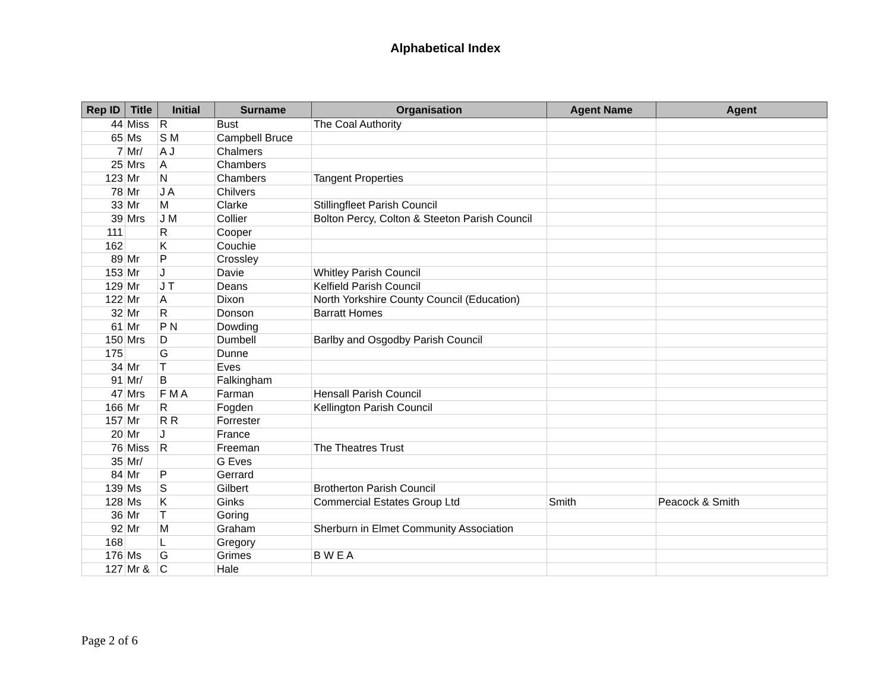Alphabetical Index
| Rep ID | Title | Initial | Surname | Organisation | Agent Name | Agent |
| --- | --- | --- | --- | --- | --- | --- |
| 44 | Miss | R | Bust | The Coal Authority | | |
| 65 | Ms | S M | Campbell Bruce | | | |
| 7 | Mr/ | A J | Chalmers | | | |
| 25 | Mrs | A | Chambers | | | |
| 123 | Mr | N | Chambers | Tangent Properties | | |
| 78 | Mr | J A | Chilvers | | | |
| 33 | Mr | M | Clarke | Stillingfleet Parish Council | | |
| 39 | Mrs | J M | Collier | Bolton Percy, Colton & Steeton Parish Council | | |
| 111 | | R | Cooper | | | |
| 162 | | K | Couchie | | | |
| 89 | Mr | P | Crossley | | | |
| 153 | Mr | J | Davie | Whitley Parish Council | | |
| 129 | Mr | J T | Deans | Kelfield Parish Council | | |
| 122 | Mr | A | Dixon | North Yorkshire County Council (Education) | | |
| 32 | Mr | R | Donson | Barratt Homes | | |
| 61 | Mr | P N | Dowding | | | |
| 150 | Mrs | D | Dumbell | Barlby and Osgodby Parish Council | | |
| 175 | | G | Dunne | | | |
| 34 | Mr | T | Eves | | | |
| 91 | Mr/ | B | Falkingham | | | |
| 47 | Mrs | F M A | Farman | Hensall Parish Council | | |
| 166 | Mr | R | Fogden | Kellington Parish Council | | |
| 157 | Mr | R R | Forrester | | | |
| 20 | Mr | J | France | | | |
| 76 | Miss | R | Freeman | The Theatres Trust | | |
| 35 | Mr/ | | G Eves | | | |
| 84 | Mr | P | Gerrard | | | |
| 139 | Ms | S | Gilbert | Brotherton Parish Council | | |
| 128 | Ms | K | Ginks | Commercial Estates Group Ltd | Smith | Peacock & Smith |
| 36 | Mr | T | Goring | | | |
| 92 | Mr | M | Graham | Sherburn in Elmet Community Association | | |
| 168 | | L | Gregory | | | |
| 176 | Ms | G | Grimes | B W E A | | |
| 127 | Mr & | C | Hale | | | |
Page 2 of 6